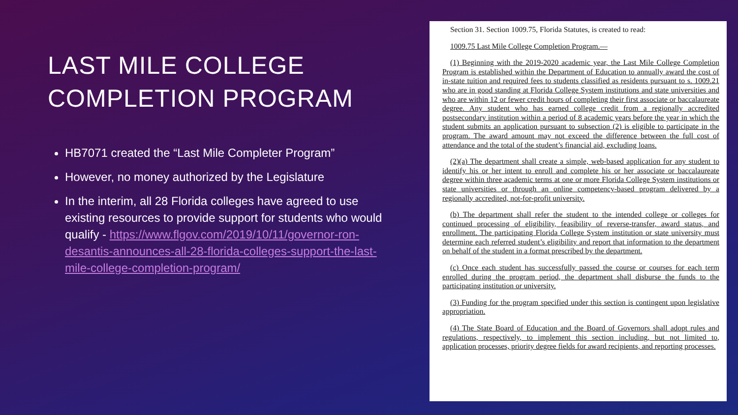LAST MILE COLLEGE COMPLETION PROGRAM
HB7071 created the “Last Mile Completer Program”
However, no money authorized by the Legislature
In the interim, all 28 Florida colleges have agreed to use existing resources to provide support for students who would qualify - https://www.flgov.com/2019/10/11/governor-ron-desantis-announces-all-28-florida-colleges-support-the-last-mile-college-completion-program/
Section 31. Section 1009.75, Florida Statutes, is created to read:
1009.75 Last Mile College Completion Program.—
(1) Beginning with the 2019-2020 academic year, the Last Mile College Completion Program is established within the Department of Education to annually award the cost of in-state tuition and required fees to students classified as residents pursuant to s. 1009.21 who are in good standing at Florida College System institutions and state universities and who are within 12 or fewer credit hours of completing their first associate or baccalaureate degree. Any student who has earned college credit from a regionally accredited postsecondary institution within a period of 8 academic years before the year in which the student submits an application pursuant to subsection (2) is eligible to participate in the program. The award amount may not exceed the difference between the full cost of attendance and the total of the student’s financial aid, excluding loans.
(2)(a) The department shall create a simple, web-based application for any student to identify his or her intent to enroll and complete his or her associate or baccalaureate degree within three academic terms at one or more Florida College System institutions or state universities or through an online competency-based program delivered by a regionally accredited, not-for-profit university.
(b) The department shall refer the student to the intended college or colleges for continued processing of eligibility, feasibility of reverse-transfer, award status, and enrollment. The participating Florida College System institution or state university must determine each referred student’s eligibility and report that information to the department on behalf of the student in a format prescribed by the department.
(c) Once each student has successfully passed the course or courses for each term enrolled during the program period, the department shall disburse the funds to the participating institution or university.
(3) Funding for the program specified under this section is contingent upon legislative appropriation.
(4) The State Board of Education and the Board of Governors shall adopt rules and regulations, respectively, to implement this section including, but not limited to, application processes, priority degree fields for award recipients, and reporting processes.